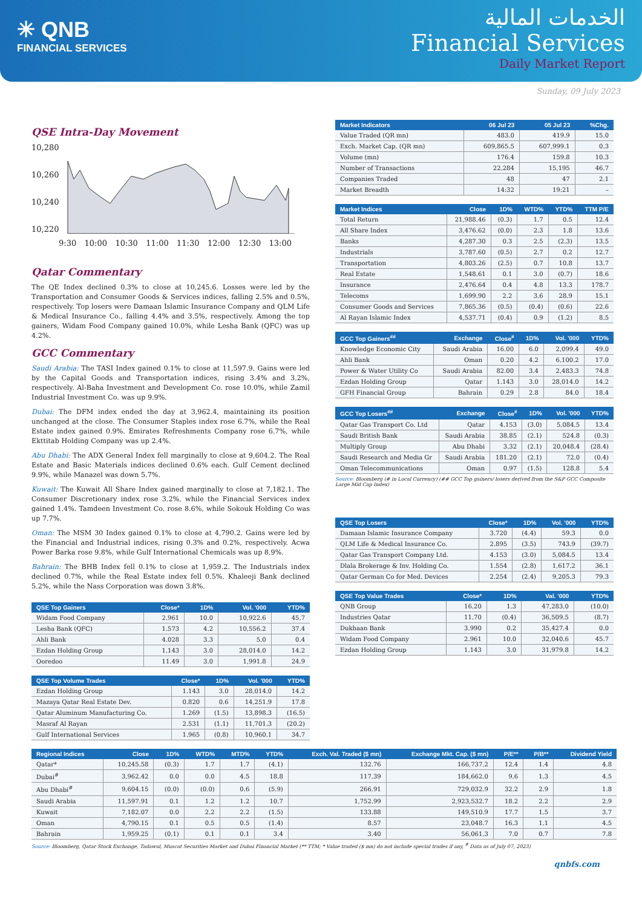✳ QNB
FINANCIAL SERVICES
الخدمات المالية
Financial Services
Daily Market Report
Sunday, 09 July 2023
QSE Intra-Day Movement
10,280
10,260
10,240
10,220
9:30 10:00 10:30 11:00 11:30 12:00 12:30 13:00
Qatar Commentary
The QE Index declined 0.3% to close at 10,245.6. Losses were led by the Transportation and Consumer Goods & Services indices, falling 2.5% and 0.5%, respectively. Top losers were Damaan Islamic Insurance Company and QLM Life & Medical Insurance Co., falling 4.4% and 3.5%, respectively. Among the top gainers, Widam Food Company gained 10.0%, while Lesha Bank (QFC) was up 4.2%.
GCC Commentary
Saudi Arabia: The TASI Index gained 0.1% to close at 11,597.9. Gains were led by the Capital Goods and Transportation indices, rising 3.4% and 3.2%, respectively. Al-Baha Investment and Development Co. rose 10.0%, while Zamil Industrial Investment Co. was up 9.9%.
Dubai: The DFM index ended the day at 3,962.4, maintaining its position unchanged at the close. The Consumer Staples index rose 6.7%, while the Real Estate index gained 0.9%. Emirates Refreshments Company rose 6.7%, while Ekttitab Holding Company was up 2.4%.
Abu Dhabi: The ADX General Index fell marginally to close at 9,604.2. The Real Estate and Basic Materials indices declined 0.6% each. Gulf Cement declined 9.9%, while Manazel was down 5.7%.
Kuwait: The Kuwait All Share Index gained marginally to close at 7,182.1. The Consumer Discretionary index rose 3.2%, while the Financial Services index gained 1.4%. Tamdeen Investment Co. rose 8.6%, while Sokouk Holding Co was up 7.7%.
Oman: The MSM 30 Index gained 0.1% to close at 4,790.2. Gains were led by the Financial and Industrial indices, rising 0.3% and 0.2%, respectively. Acwa Power Barka rose 9.8%, while Gulf International Chemicals was up 8.9%.
Bahrain: The BHB Index fell 0.1% to close at 1,959.2. The Industrials index declined 0.7%, while the Real Estate index fell 0.5%. Khaleeji Bank declined 5.2%, while the Nass Corporation was down 3.8%.
| QSE Top Gainers | Close* | 1D% | Vol. '000 | YTD% |
| --- | --- | --- | --- | --- |
| Widam Food Company | 2.961 | 10.0 | 10,922.6 | 45.7 |
| Lesha Bank (QFC) | 1.573 | 4.2 | 10,556.2 | 37.4 |
| Ahli Bank | 4.028 | 3.3 | 5.0 | 0.4 |
| Ezdan Holding Group | 1.143 | 3.0 | 28,014.0 | 14.2 |
| Ooredoo | 11.49 | 3.0 | 1,991.8 | 24.9 |
| QSE Top Volume Trades | Close* | 1D% | Vol. '000 | YTD% |
| --- | --- | --- | --- | --- |
| Ezdan Holding Group | 1.143 | 3.0 | 28,014.0 | 14.2 |
| Mazaya Qatar Real Estate Dev. | 0.820 | 0.6 | 14,251.9 | 17.8 |
| Qatar Aluminum Manufacturing Co. | 1.269 | (1.5) | 13,898.3 | (16.5) |
| Masraf Al Rayan | 2.531 | (1.1) | 11,701.3 | (20.2) |
| Gulf International Services | 1.965 | (0.8) | 10,960.1 | 34.7 |
| Market Indicators | 06 Jul 23 | 05 Jul 23 | %Chg. |
| --- | --- | --- | --- |
| Value Traded (QR mn) | 483.0 | 419.9 | 15.0 |
| Exch. Market Cap. (QR mn) | 609,865.5 | 607,999.1 | 0.3 |
| Volume (mn) | 176.4 | 159.8 | 10.3 |
| Number of Transactions | 22,284 | 15,195 | 46.7 |
| Companies Traded | 48 | 47 | 2.1 |
| Market Breadth | 14:32 | 19:21 | – |
| Market Indices | Close | 1D% | WTD% | YTD% | TTM P/E |
| --- | --- | --- | --- | --- | --- |
| Total Return | 21,988.46 | (0.3) | 1.7 | 0.5 | 12.4 |
| All Share Index | 3,476.62 | (0.0) | 2.3 | 1.8 | 13.6 |
| Banks | 4,287.30 | 0.3 | 2.5 | (2.3) | 13.5 |
| Industrials | 3,787.60 | (0.5) | 2.7 | 0.2 | 12.7 |
| Transportation | 4,803.26 | (2.5) | 0.7 | 10.8 | 13.7 |
| Real Estate | 1,548.61 | 0.1 | 3.0 | (0.7) | 18.6 |
| Insurance | 2,476.64 | 0.4 | 4.8 | 13.3 | 178.7 |
| Telecoms | 1,699.90 | 2.2 | 3.6 | 28.9 | 15.1 |
| Consumer Goods and Services | 7,865.36 | (0.5) | (0.4) | (0.6) | 22.6 |
| Al Rayan Islamic Index | 4,537.71 | (0.4) | 0.9 | (1.2) | 8.5 |
| GCC Top Gainers<sup>##</sup> | Exchange | Close<sup>#</sup> | 1D% | Vol. '000 | YTD% |
| --- | --- | --- | --- | --- | --- |
| Knowledge Economic City | Saudi Arabia | 16.00 | 6.0 | 2,099.4 | 49.0 |
| Ahli Bank | Oman | 0.20 | 4.2 | 6,100.2 | 17.0 |
| Power & Water Utility Co | Saudi Arabia | 82.00 | 3.4 | 2,483.3 | 74.8 |
| Ezdan Holding Group | Qatar | 1.143 | 3.0 | 28,014.0 | 14.2 |
| GFH Financial Group | Bahrain | 0.29 | 2.8 | 84.0 | 18.4 |
| GCC Top Losers<sup>##</sup> | Exchange | Close<sup>#</sup> | 1D% | Vol. '000 | YTD% |
| --- | --- | --- | --- | --- | --- |
| Qatar Gas Transport Co. Ltd | Qatar | 4.153 | (3.0) | 5,084.5 | 13.4 |
| Saudi British Bank | Saudi Arabia | 38.85 | (2.1) | 524.8 | (0.3) |
| Multiply Group | Abu Dhabi | 3.32 | (2.1) | 20,048.4 | (28.4) |
| Saudi Research and Media Gr | Saudi Arabia | 181.20 | (2.1) | 72.0 | (0.4) |
| Oman Telecommunications | Oman | 0.97 | (1.5) | 128.8 | 5.4 |
Source: Bloomberg (# in Local Currency) (## GCC Top gainers/ losers derived from the S&P GCC Composite Large Mid Cap Index)
| QSE Top Losers | Close* | 1D% | Vol. '000 | YTD% |
| --- | --- | --- | --- | --- |
| Damaan Islamic Insurance Company | 3.720 | (4.4) | 59.3 | 0.0 |
| QLM Life & Medical Insurance Co. | 2.895 | (3.5) | 743.9 | (39.7) |
| Qatar Gas Transport Company Ltd. | 4.153 | (3.0) | 5,084.5 | 13.4 |
| Dlala Brokerage & Inv. Holding Co. | 1.554 | (2.8) | 1,617.2 | 36.1 |
| Qatar German Co for Med. Devices | 2.254 | (2.4) | 9,205.3 | 79.3 |
| QSE Top Value Trades | Close* | 1D% | Val. '000 | YTD% |
| --- | --- | --- | --- | --- |
| QNB Group | 16.20 | 1.3 | 47,283.0 | (10.0) |
| Industries Qatar | 11.70 | (0.4) | 36,509.5 | (8.7) |
| Dukhaan Bank | 3.990 | 0.2 | 35,427.4 | 0.0 |
| Widam Food Company | 2.961 | 10.0 | 32,040.6 | 45.7 |
| Ezdan Holding Group | 1.143 | 3.0 | 31,979.8 | 14.2 |
| Regional Indices | Close | 1D% | WTD% | MTD% | YTD% | Exch. Val. Traded ($ mn) | Exchange Mkt. Cap. ($ mn) | P/E** | P/B** | Dividend Yield |
| --- | --- | --- | --- | --- | --- | --- | --- | --- | --- | --- |
| Qatar* | 10,245.58 | (0.3) | 1.7 | 1.7 | (4.1) | 132.76 | 166,737.2 | 12.4 | 1.4 | 4.8 |
| Dubai<sup>#</sup> | 3,962.42 | 0.0 | 0.0 | 4.5 | 18.8 | 117.39 | 184,662.0 | 9.6 | 1.3 | 4.5 |
| Abu Dhabi<sup>#</sup> | 9,604.15 | (0.0) | (0.0) | 0.6 | (5.9) | 266.91 | 729,032.9 | 32.2 | 2.9 | 1.8 |
| Saudi Arabia | 11,597.91 | 0.1 | 1.2 | 1.2 | 10.7 | 1,752.99 | 2,923,532.7 | 18.2 | 2.2 | 2.9 |
| Kuwait | 7,182.07 | 0.0 | 2.2 | 2.2 | (1.5) | 133.88 | 149,510.9 | 17.7 | 1.5 | 3.7 |
| Oman | 4,790.15 | 0.1 | 0.5 | 0.5 | (1.4) | 8.57 | 23,048.7 | 16.3 | 1.1 | 4.5 |
| Bahrain | 1,959.25 | (0.1) | 0.1 | 0.1 | 3.4 | 3.40 | 56,061.3 | 7.0 | 0.7 | 7.8 |
Source: Bloomberg, Qatar Stock Exchange, Tadawul, Muscat Securities Market and Dubai Financial Market (** TTM; * Value traded ($ mn) do not include special trades if any, <sup>#</sup> Data as of July 07, 2023)
qnbfs.com